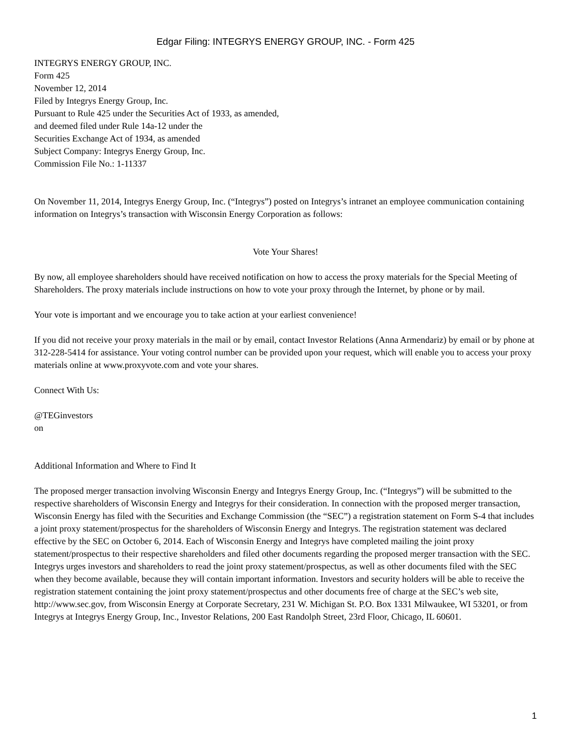Edgar Filing: INTEGRYS ENERGY GROUP, INC. - Form 425
INTEGRYS ENERGY GROUP, INC.
Form 425
November 12, 2014
Filed by Integrys Energy Group, Inc.
Pursuant to Rule 425 under the Securities Act of 1933, as amended,
and deemed filed under Rule 14a-12 under the
Securities Exchange Act of 1934, as amended
Subject Company: Integrys Energy Group, Inc.
Commission File No.: 1-11337
On November 11, 2014, Integrys Energy Group, Inc. (“Integrys”) posted on Integrys’s intranet an employee communication containing information on Integrys’s transaction with Wisconsin Energy Corporation as follows:
Vote Your Shares!
By now, all employee shareholders should have received notification on how to access the proxy materials for the Special Meeting of Shareholders. The proxy materials include instructions on how to vote your proxy through the Internet, by phone or by mail.
Your vote is important and we encourage you to take action at your earliest convenience!
If you did not receive your proxy materials in the mail or by email, contact Investor Relations (Anna Armendariz) by email or by phone at 312-228-5414 for assistance. Your voting control number can be provided upon your request, which will enable you to access your proxy materials online at www.proxyvote.com and vote your shares.
Connect With Us:
@TEGinvestors
on
Additional Information and Where to Find It
The proposed merger transaction involving Wisconsin Energy and Integrys Energy Group, Inc. (“Integrys”) will be submitted to the respective shareholders of Wisconsin Energy and Integrys for their consideration. In connection with the proposed merger transaction, Wisconsin Energy has filed with the Securities and Exchange Commission (the “SEC”) a registration statement on Form S-4 that includes a joint proxy statement/prospectus for the shareholders of Wisconsin Energy and Integrys. The registration statement was declared effective by the SEC on October 6, 2014. Each of Wisconsin Energy and Integrys have completed mailing the joint proxy statement/prospectus to their respective shareholders and filed other documents regarding the proposed merger transaction with the SEC. Integrys urges investors and shareholders to read the joint proxy statement/prospectus, as well as other documents filed with the SEC when they become available, because they will contain important information. Investors and security holders will be able to receive the registration statement containing the joint proxy statement/prospectus and other documents free of charge at the SEC’s web site, http://www.sec.gov, from Wisconsin Energy at Corporate Secretary, 231 W. Michigan St. P.O. Box 1331 Milwaukee, WI 53201, or from Integrys at Integrys Energy Group, Inc., Investor Relations, 200 East Randolph Street, 23rd Floor, Chicago, IL 60601.
1